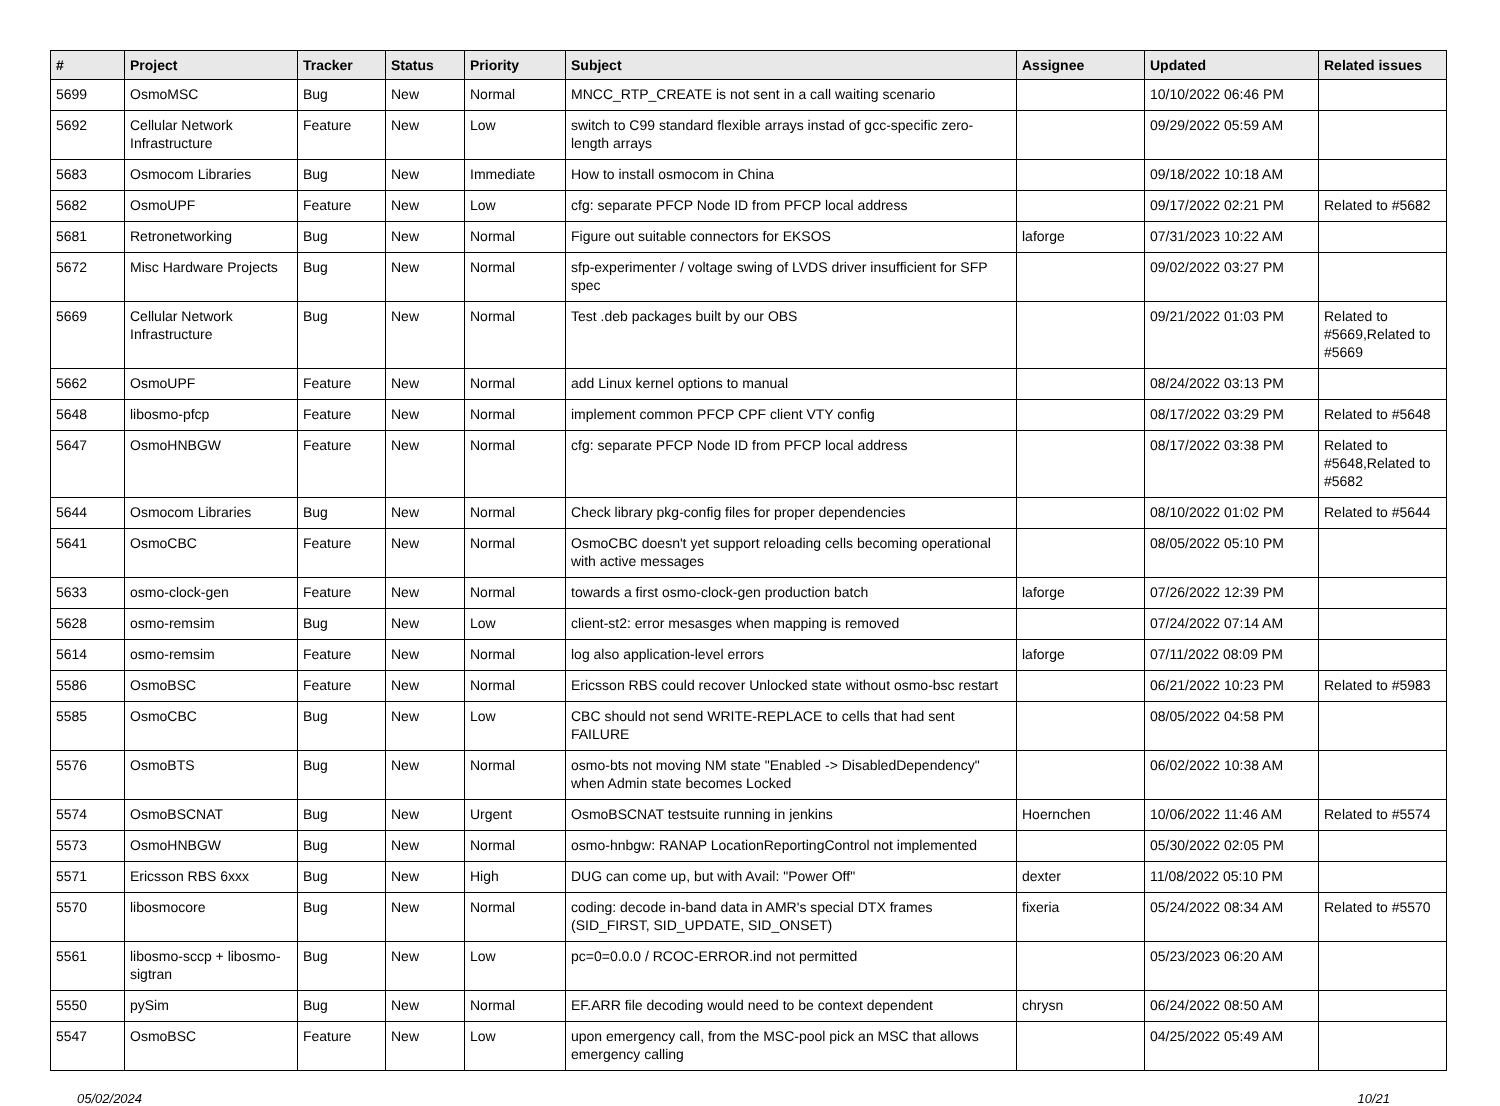| # | Project | Tracker | Status | Priority | Subject | Assignee | Updated | Related issues |
| --- | --- | --- | --- | --- | --- | --- | --- | --- |
| 5699 | OsmoMSC | Bug | New | Normal | MNCC_RTP_CREATE is not sent in a call waiting scenario | | 10/10/2022 06:46 PM | |
| 5692 | Cellular Network Infrastructure | Feature | New | Low | switch to C99 standard flexible arrays instad of gcc-specific zero-length arrays | | 09/29/2022 05:59 AM | |
| 5683 | Osmocom Libraries | Bug | New | Immediate | How to install osmocom in China | | 09/18/2022 10:18 AM | |
| 5682 | OsmoUPF | Feature | New | Low | cfg: separate PFCP Node ID from PFCP local address | | 09/17/2022 02:21 PM | Related to #5682 |
| 5681 | Retronetworking | Bug | New | Normal | Figure out suitable connectors for EKSOS | laforge | 07/31/2023 10:22 AM | |
| 5672 | Misc Hardware Projects | Bug | New | Normal | sfp-experimenter / voltage swing of LVDS driver insufficient for SFP spec | | 09/02/2022 03:27 PM | |
| 5669 | Cellular Network Infrastructure | Bug | New | Normal | Test .deb packages built by our OBS | | 09/21/2022 01:03 PM | Related to #5669,Related to #5669 |
| 5662 | OsmoUPF | Feature | New | Normal | add Linux kernel options to manual | | 08/24/2022 03:13 PM | |
| 5648 | libosmo-pfcp | Feature | New | Normal | implement common PFCP CPF client VTY config | | 08/17/2022 03:29 PM | Related to #5648 |
| 5647 | OsmoHNBGW | Feature | New | Normal | cfg: separate PFCP Node ID from PFCP local address | | 08/17/2022 03:38 PM | Related to #5648,Related to #5682 |
| 5644 | Osmocom Libraries | Bug | New | Normal | Check library pkg-config files for proper dependencies | | 08/10/2022 01:02 PM | Related to #5644 |
| 5641 | OsmoCBC | Feature | New | Normal | OsmoCBC doesn't yet support reloading cells becoming operational with active messages | | 08/05/2022 05:10 PM | |
| 5633 | osmo-clock-gen | Feature | New | Normal | towards a first osmo-clock-gen production batch | laforge | 07/26/2022 12:39 PM | |
| 5628 | osmo-remsim | Bug | New | Low | client-st2: error mesasges when mapping is removed | | 07/24/2022 07:14 AM | |
| 5614 | osmo-remsim | Feature | New | Normal | log also application-level errors | laforge | 07/11/2022 08:09 PM | |
| 5586 | OsmoBSC | Feature | New | Normal | Ericsson RBS could recover Unlocked state without osmo-bsc restart | | 06/21/2022 10:23 PM | Related to #5983 |
| 5585 | OsmoCBC | Bug | New | Low | CBC should not send WRITE-REPLACE to cells that had sent FAILURE | | 08/05/2022 04:58 PM | |
| 5576 | OsmoBTS | Bug | New | Normal | osmo-bts not moving NM state "Enabled -> DisabledDependency" when Admin state becomes Locked | | 06/02/2022 10:38 AM | |
| 5574 | OsmoBSCNAT | Bug | New | Urgent | OsmoBSCNAT testsuite running in jenkins | Hoernchen | 10/06/2022 11:46 AM | Related to #5574 |
| 5573 | OsmoHNBGW | Bug | New | Normal | osmo-hnbgw: RANAP LocationReportingControl not implemented | | 05/30/2022 02:05 PM | |
| 5571 | Ericsson RBS 6xxx | Bug | New | High | DUG can come up, but with Avail: "Power Off" | dexter | 11/08/2022 05:10 PM | |
| 5570 | libosmocore | Bug | New | Normal | coding: decode in-band data in AMR's special DTX frames (SID_FIRST, SID_UPDATE, SID_ONSET) | fixeria | 05/24/2022 08:34 AM | Related to #5570 |
| 5561 | libosmo-sccp + libosmo-sigtran | Bug | New | Low | pc=0=0.0.0 / RCOC-ERROR.ind not permitted | | 05/23/2023 06:20 AM | |
| 5550 | pySim | Bug | New | Normal | EF.ARR file decoding would need to be context dependent | chrysn | 06/24/2022 08:50 AM | |
| 5547 | OsmoBSC | Feature | New | Low | upon emergency call, from the MSC-pool pick an MSC that allows emergency calling | | 04/25/2022 05:49 AM | |
05/02/2024 10/21